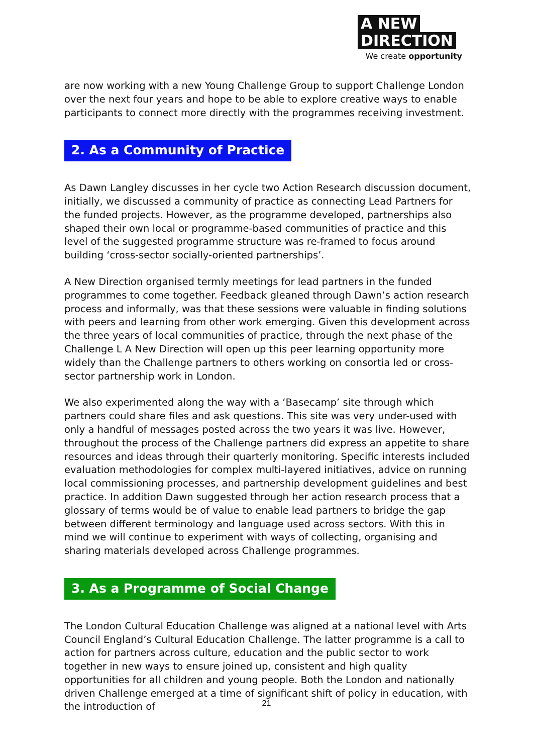A NEW
DIRECTION
We create opportunity
are now working with a new Young Challenge Group to support Challenge London over the next four years and hope to be able to explore creative ways to enable participants to connect more directly with the programmes receiving investment.
2. As a Community of Practice
As Dawn Langley discusses in her cycle two Action Research discussion document, initially, we discussed a community of practice as connecting Lead Partners for the funded projects. However, as the programme developed, partnerships also shaped their own local or programme-based communities of practice and this level of the suggested programme structure was re-framed to focus around building ‘cross-sector socially-oriented partnerships’.
A New Direction organised termly meetings for lead partners in the funded programmes to come together. Feedback gleaned through Dawn’s action research process and informally, was that these sessions were valuable in finding solutions with peers and learning from other work emerging. Given this development across the three years of local communities of practice, through the next phase of the Challenge L A New Direction will open up this peer learning opportunity more widely than the Challenge partners to others working on consortia led or cross-sector partnership work in London.
We also experimented along the way with a ‘Basecamp’ site through which partners could share files and ask questions. This site was very under-used with only a handful of messages posted across the two years it was live. However, throughout the process of the Challenge partners did express an appetite to share resources and ideas through their quarterly monitoring. Specific interests included evaluation methodologies for complex multi-layered initiatives, advice on running local commissioning processes, and partnership development guidelines and best practice. In addition Dawn suggested through her action research process that a glossary of terms would be of value to enable lead partners to bridge the gap between different terminology and language used across sectors. With this in mind we will continue to experiment with ways of collecting, organising and sharing materials developed across Challenge programmes.
3. As a Programme of Social Change
The London Cultural Education Challenge was aligned at a national level with Arts Council England’s Cultural Education Challenge. The latter programme is a call to action for partners across culture, education and the public sector to work together in new ways to ensure joined up, consistent and high quality opportunities for all children and young people. Both the London and nationally driven Challenge emerged at a time of significant shift of policy in education, with the introduction of
21